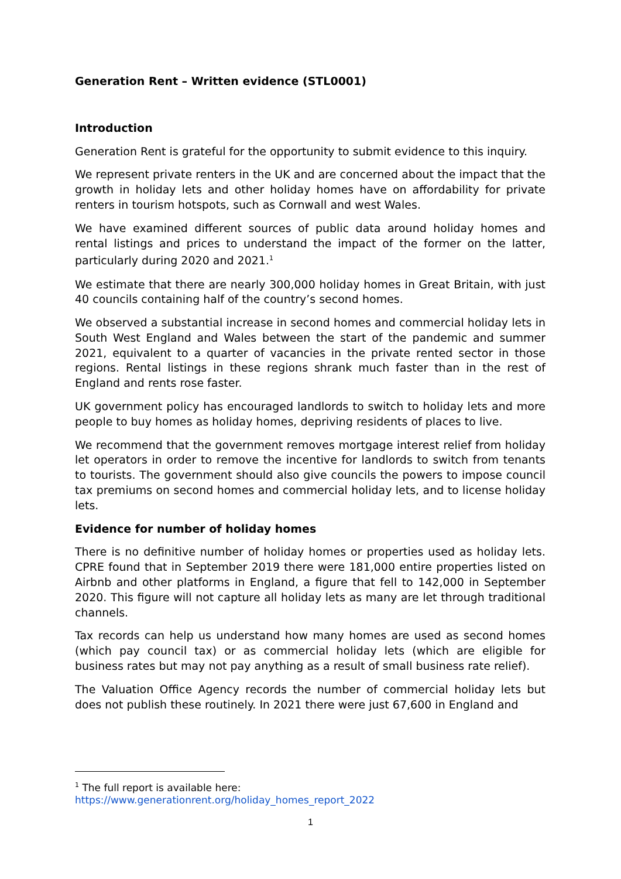Generation Rent – Written evidence (STL0001)
Introduction
Generation Rent is grateful for the opportunity to submit evidence to this inquiry.
We represent private renters in the UK and are concerned about the impact that the growth in holiday lets and other holiday homes have on affordability for private renters in tourism hotspots, such as Cornwall and west Wales.
We have examined different sources of public data around holiday homes and rental listings and prices to understand the impact of the former on the latter, particularly during 2020 and 2021.<sup>1</sup>
We estimate that there are nearly 300,000 holiday homes in Great Britain, with just 40 councils containing half of the country’s second homes.
We observed a substantial increase in second homes and commercial holiday lets in South West England and Wales between the start of the pandemic and summer 2021, equivalent to a quarter of vacancies in the private rented sector in those regions. Rental listings in these regions shrank much faster than in the rest of England and rents rose faster.
UK government policy has encouraged landlords to switch to holiday lets and more people to buy homes as holiday homes, depriving residents of places to live.
We recommend that the government removes mortgage interest relief from holiday let operators in order to remove the incentive for landlords to switch from tenants to tourists. The government should also give councils the powers to impose council tax premiums on second homes and commercial holiday lets, and to license holiday lets.
Evidence for number of holiday homes
There is no definitive number of holiday homes or properties used as holiday lets. CPRE found that in September 2019 there were 181,000 entire properties listed on Airbnb and other platforms in England, a figure that fell to 142,000 in September 2020. This figure will not capture all holiday lets as many are let through traditional channels.
Tax records can help us understand how many homes are used as second homes (which pay council tax) or as commercial holiday lets (which are eligible for business rates but may not pay anything as a result of small business rate relief).
The Valuation Office Agency records the number of commercial holiday lets but does not publish these routinely. In 2021 there were just 67,600 in England and
<sup>1</sup> The full report is available here:
https://www.generationrent.org/holiday_homes_report_2022
1